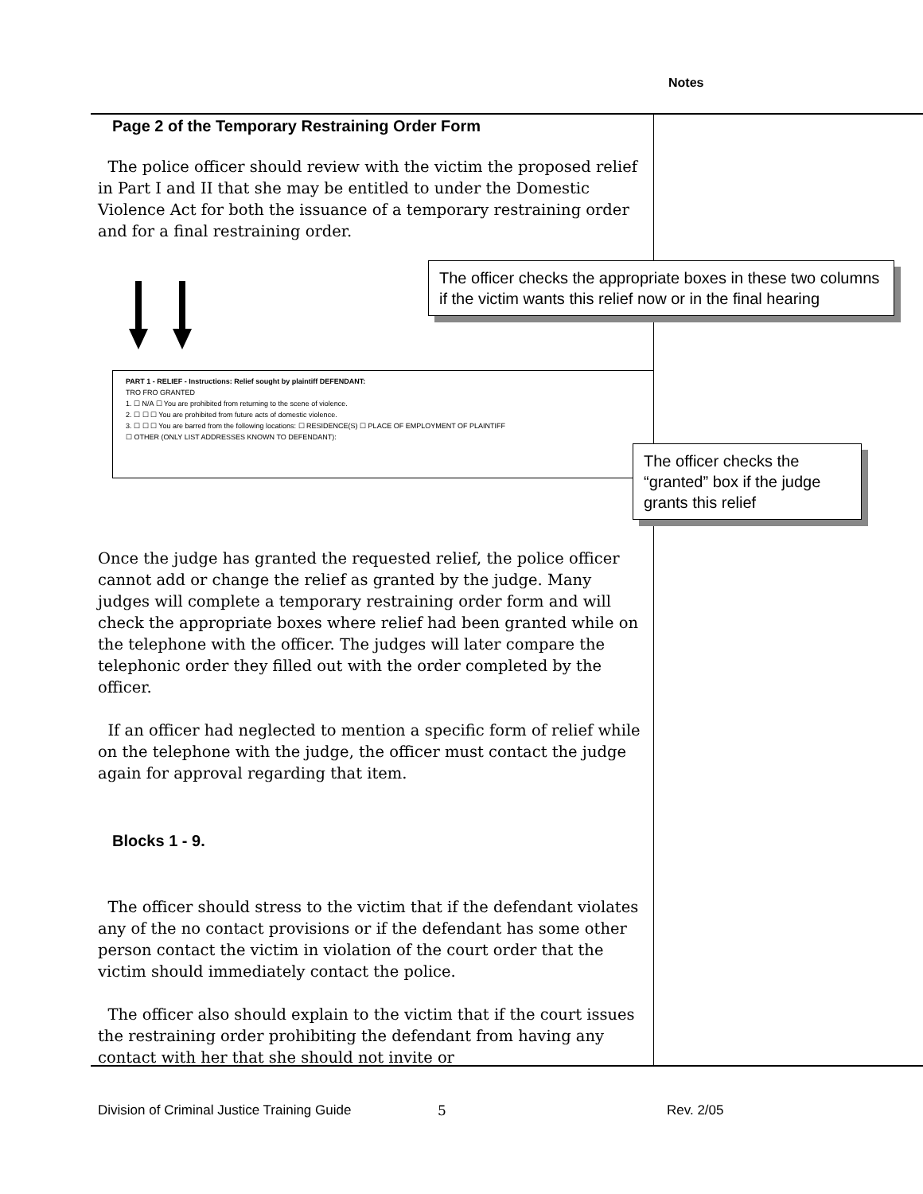Notes
Page 2 of the Temporary Restraining Order Form
The police officer should review with the victim the proposed relief in Part I and II that she may be entitled to under the Domestic Violence Act for both the issuance of a temporary restraining order and for a final restraining order.
Once the judge has granted the requested relief, the police officer cannot add or change the relief as granted by the judge. Many judges will complete a temporary restraining order form and will check the appropriate boxes where relief had been granted while on the telephone with the officer. The judges will later compare the telephonic order they filled out with the order completed by the officer.
If an officer had neglected to mention a specific form of relief while on the telephone with the judge, the officer must contact the judge again for approval regarding that item.
Blocks 1 - 9.
The officer should stress to the victim that if the defendant violates any of the no contact provisions or if the defendant has some other person contact the victim in violation of the court order that the victim should immediately contact the police.
The officer also should explain to the victim that if the court issues the restraining order prohibiting the defendant from having any contact with her that she should not invite or
PART 1 - RELIEF - Instructions: Relief sought by plaintiff DEFENDANT:
TRO FRO GRANTED
1. ☐ N/A ☐ You are prohibited from returning to the scene of violence.
2. ☐ ☐ ☐ You are prohibited from future acts of domestic violence.
3. ☐ ☐ ☐ You are barred from the following locations: ☐ RESIDENCE(S) ☐ PLACE OF EMPLOYMENT OF PLAINTIFF
☐ OTHER (ONLY LIST ADDRESSES KNOWN TO DEFENDANT):
The officer checks the appropriate boxes in these two columns if the victim wants this relief now or in the final hearing
The officer checks the “granted” box if the judge grants this relief
Division of Criminal Justice Training Guide
5 Rev. 2/05